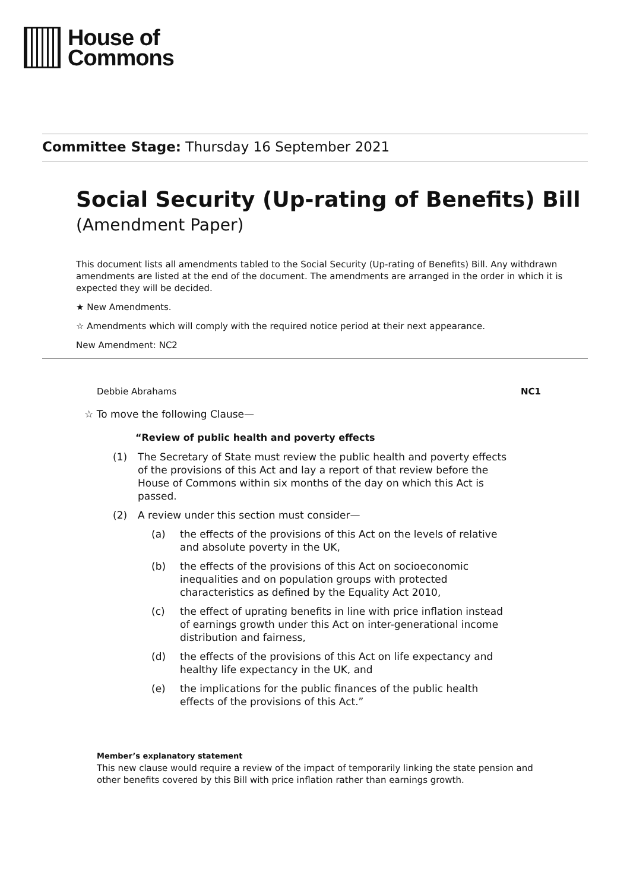House of
Commons
Committee Stage: Thursday 16 September 2021
Social Security (Up-rating of Benefits) Bill
(Amendment Paper)
This document lists all amendments tabled to the Social Security (Up-rating of Benefits) Bill. Any withdrawn amendments are listed at the end of the document. The amendments are arranged in the order in which it is expected they will be decided.
★ New Amendments.
☆ Amendments which will comply with the required notice period at their next appearance.
New Amendment: NC2
Debbie Abrahams NC1
☆ To move the following Clause—
“Review of public health and poverty effects
(1) The Secretary of State must review the public health and poverty effects of the provisions of this Act and lay a report of that review before the House of Commons within six months of the day on which this Act is passed.
(2) A review under this section must consider—
(a) the effects of the provisions of this Act on the levels of relative and absolute poverty in the UK,
(b) the effects of the provisions of this Act on socioeconomic inequalities and on population groups with protected characteristics as defined by the Equality Act 2010,
(c) the effect of uprating benefits in line with price inflation instead of earnings growth under this Act on inter-generational income distribution and fairness,
(d) the effects of the provisions of this Act on life expectancy and healthy life expectancy in the UK, and
(e) the implications for the public finances of the public health effects of the provisions of this Act.”
Member’s explanatory statement
This new clause would require a review of the impact of temporarily linking the state pension and other benefits covered by this Bill with price inflation rather than earnings growth.